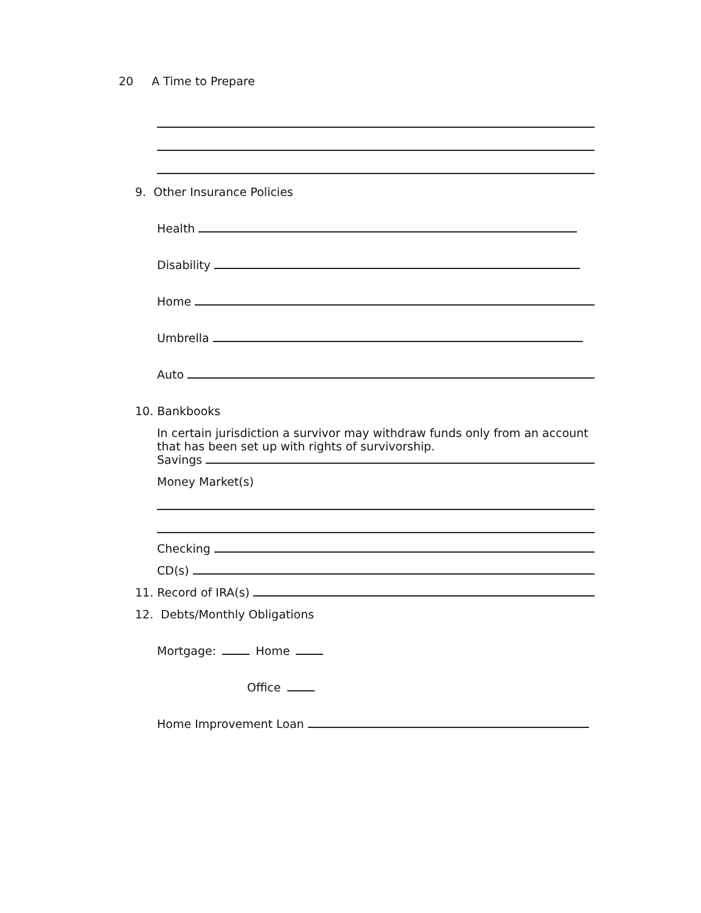20 A Time to Prepare
9. Other Insurance Policies
Health
Disability
Home
Umbrella
Auto
10. Bankbooks
In certain jurisdiction a survivor may withdraw funds only from an account that has been set up with rights of survivorship.
Savings
Money Market(s)
Checking
CD(s)
11. Record of IRA(s)
12. Debts/Monthly Obligations
Mortgage: Home
Office
Home Improvement Loan